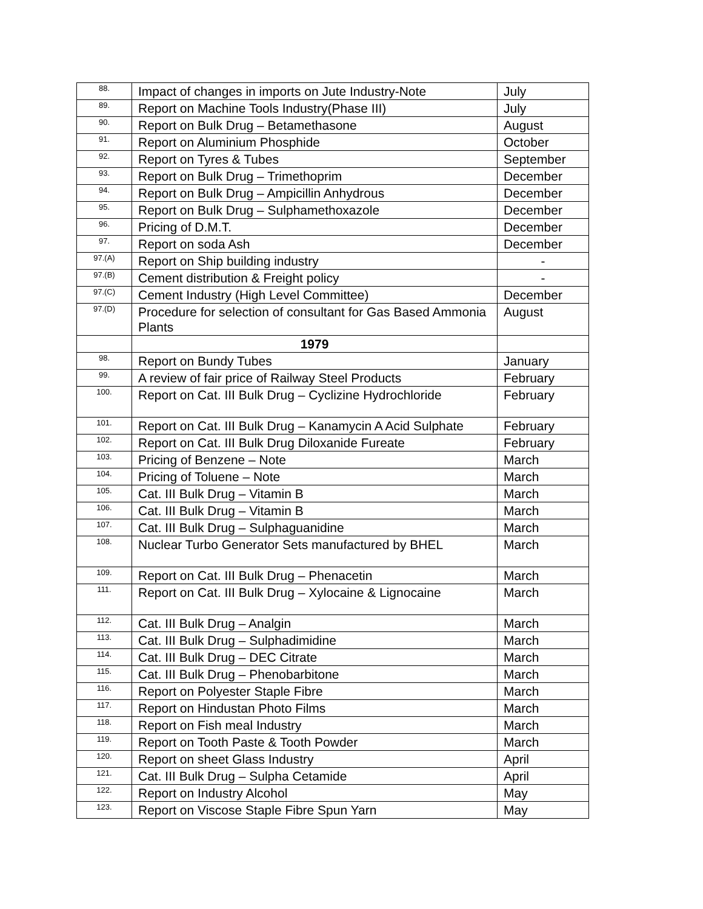| 88. | Impact of changes in imports on Jute Industry-Note | July |
| 89. | Report on Machine Tools Industry(Phase III) | July |
| 90. | Report on Bulk Drug – Betamethasone | August |
| 91. | Report on Aluminium Phosphide | October |
| 92. | Report on Tyres & Tubes | September |
| 93. | Report on Bulk Drug – Trimethoprim | December |
| 94. | Report on Bulk Drug – Ampicillin Anhydrous | December |
| 95. | Report on Bulk Drug – Sulphamethoxazole | December |
| 96. | Pricing of D.M.T. | December |
| 97. | Report on soda Ash | December |
| 97.(A) | Report on Ship building industry | - |
| 97.(B) | Cement distribution & Freight policy | - |
| 97.(C) | Cement Industry (High Level Committee) | December |
| 97.(D) | Procedure for selection of consultant for Gas Based Ammonia Plants | August |
| | 1979 | |
| 98. | Report on Bundy Tubes | January |
| 99. | A review of fair price of Railway Steel Products | February |
| 100. | Report on Cat. III Bulk Drug – Cyclizine Hydrochloride | February |
| 101. | Report on Cat. III Bulk Drug – Kanamycin A Acid Sulphate | February |
| 102. | Report on Cat. III Bulk Drug Diloxanide Fureate | February |
| 103. | Pricing of Benzene – Note | March |
| 104. | Pricing of Toluene – Note | March |
| 105. | Cat. III Bulk Drug – Vitamin B | March |
| 106. | Cat. III Bulk Drug – Vitamin B | March |
| 107. | Cat. III Bulk Drug – Sulphaguanidine | March |
| 108. | Nuclear Turbo Generator Sets manufactured by BHEL | March |
| 109. | Report on Cat. III Bulk Drug – Phenacetin | March |
| 111. | Report on Cat. III Bulk Drug – Xylocaine & Lignocaine | March |
| 112. | Cat. III Bulk Drug – Analgin | March |
| 113. | Cat. III Bulk Drug – Sulphadimidine | March |
| 114. | Cat. III Bulk Drug – DEC Citrate | March |
| 115. | Cat. III Bulk Drug – Phenobarbitone | March |
| 116. | Report on Polyester Staple Fibre | March |
| 117. | Report on Hindustan Photo Films | March |
| 118. | Report on Fish meal Industry | March |
| 119. | Report on Tooth Paste & Tooth Powder | March |
| 120. | Report on sheet Glass Industry | April |
| 121. | Cat. III Bulk Drug – Sulpha Cetamide | April |
| 122. | Report on Industry Alcohol | May |
| 123. | Report on Viscose Staple Fibre Spun Yarn | May |